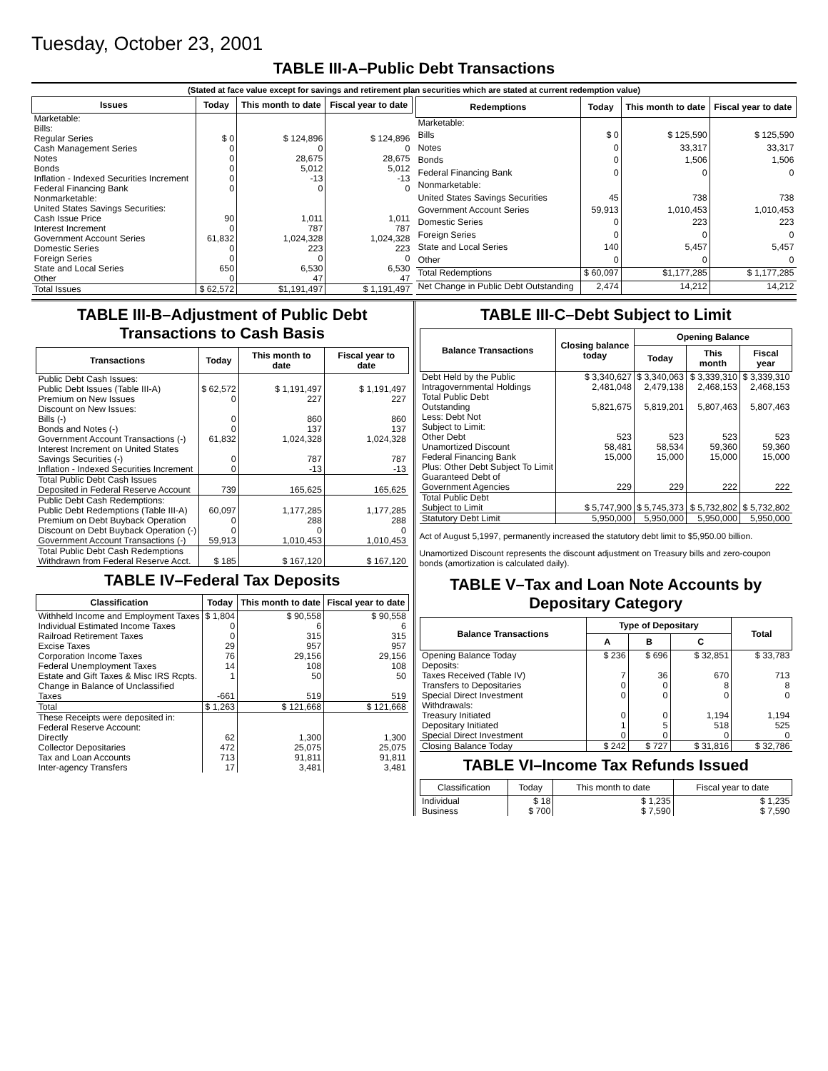Tuesday, October 23, 2001
TABLE III-A–Public Debt Transactions
(Stated at face value except for savings and retirement plan securities which are stated at current redemption value)
| Issues | Today | This month to date | Fiscal year to date |
| --- | --- | --- | --- |
| Marketable: | | | |
| Bills: | | | |
| Regular Series | $ 0 | $ 124,896 | $ 124,896 |
| Cash Management Series | 0 | 0 | 0 |
| Notes | 0 | 28,675 | 28,675 |
| Bonds | 0 | 5,012 | 5,012 |
| Inflation - Indexed Securities Increment | 0 | -13 | -13 |
| Federal Financing Bank | 0 | 0 | 0 |
| Nonmarketable: | | | |
| United States Savings Securities: | | | |
| Cash Issue Price | 90 | 1,011 | 1,011 |
| Interest Increment | 0 | 787 | 787 |
| Government Account Series | 61,832 | 1,024,328 | 1,024,328 |
| Domestic Series | 0 | 223 | 223 |
| Foreign Series | 0 | 0 | 0 |
| State and Local Series | 650 | 6,530 | 6,530 |
| Other | 0 | 47 | 47 |
| Total Issues | $ 62,572 | $1,191,497 | $ 1,191,497 |
| Redemptions | Today | This month to date | Fiscal year to date |
| --- | --- | --- | --- |
| Marketable: | | | |
| Bills | $ 0 | $ 125,590 | $ 125,590 |
| Notes | 0 | 33,317 | 33,317 |
| Bonds | 0 | 1,506 | 1,506 |
| Federal Financing Bank | 0 | 0 | 0 |
| Nonmarketable: | | | |
| United States Savings Securities | 45 | 738 | 738 |
| Government Account Series | 59,913 | 1,010,453 | 1,010,453 |
| Domestic Series | 0 | 223 | 223 |
| Foreign Series | 0 | 0 | 0 |
| State and Local Series | 140 | 5,457 | 5,457 |
| Other | 0 | 0 | 0 |
| Total Redemptions | $ 60,097 | $1,177,285 | $ 1,177,285 |
| Net Change in Public Debt Outstanding | 2,474 | 14,212 | 14,212 |
TABLE III-B–Adjustment of Public Debt Transactions to Cash Basis
| Transactions | Today | This month to date | Fiscal year to date |
| --- | --- | --- | --- |
| Public Debt Cash Issues: | | | |
| Public Debt Issues (Table III-A) | $ 62,572 | $ 1,191,497 | $ 1,191,497 |
| Premium on New Issues | 0 | 227 | 227 |
| Discount on New Issues: | | | |
| Bills (-) | 0 | 860 | 860 |
| Bonds and Notes (-) | 0 | 137 | 137 |
| Government Account Transactions (-) | 61,832 | 1,024,328 | 1,024,328 |
| Interest Increment on United States Savings Securities (-) | 0 | 787 | 787 |
| Inflation - Indexed Securities Increment | 0 | -13 | -13 |
| Total Public Debt Cash Issues Deposited in Federal Reserve Account | 739 | 165,625 | 165,625 |
| Public Debt Cash Redemptions: | | | |
| Public Debt Redemptions (Table III-A) | 60,097 | 1,177,285 | 1,177,285 |
| Premium on Debt Buyback Operation | 0 | 288 | 288 |
| Discount on Debt Buyback Operation (-) | 0 | 0 | 0 |
| Government Account Transactions (-) | 59,913 | 1,010,453 | 1,010,453 |
| Total Public Debt Cash Redemptions Withdrawn from Federal Reserve Acct. | $ 185 | $ 167,120 | $ 167,120 |
TABLE IV–Federal Tax Deposits
| Classification | Today | This month to date | Fiscal year to date |
| --- | --- | --- | --- |
| Withheld Income and Employment Taxes | $ 1,804 | $ 90,558 | $ 90,558 |
| Individual Estimated Income Taxes | 0 | 6 | 6 |
| Railroad Retirement Taxes | 0 | 315 | 315 |
| Excise Taxes | 29 | 957 | 957 |
| Corporation Income Taxes | 76 | 29,156 | 29,156 |
| Federal Unemployment Taxes | 14 | 108 | 108 |
| Estate and Gift Taxes & Misc IRS Rcpts. | 1 | 50 | 50 |
| Change in Balance of Unclassified Taxes | -661 | 519 | 519 |
| Total | $ 1,263 | $ 121,668 | $ 121,668 |
| These Receipts were deposited in: Federal Reserve Account: | | | |
| Directly | 62 | 1,300 | 1,300 |
| Collector Depositaries | 472 | 25,075 | 25,075 |
| Tax and Loan Accounts | 713 | 91,811 | 91,811 |
| Inter-agency Transfers | 17 | 3,481 | 3,481 |
TABLE III-C–Debt Subject to Limit
| Balance Transactions | Closing balance today | Opening Balance | | |
| --- | --- | --- | --- | --- |
| | | Today | This month | Fiscal year |
| Debt Held by the Public | $ 3,340,627 | $ 3,340,063 | $ 3,339,310 | $ 3,339,310 |
| Intragovernmental Holdings | 2,481,048 | 2,479,138 | 2,468,153 | 2,468,153 |
| Total Public Debt Outstanding | 5,821,675 | 5,819,201 | 5,807,463 | 5,807,463 |
| Less: Debt Not Subject to Limit: | | | | |
| Other Debt | 523 | 523 | 523 | 523 |
| Unamortized Discount | 58,481 | 58,534 | 59,360 | 59,360 |
| Federal Financing Bank | 15,000 | 15,000 | 15,000 | 15,000 |
| Plus: Other Debt Subject To Limit Guaranteed Debt of Government Agencies | 229 | 229 | 222 | 222 |
| Total Public Debt Subject to Limit | $ 5,747,900 | $ 5,745,373 | $ 5,732,802 | $ 5,732,802 |
| Statutory Debt Limit | 5,950,000 | 5,950,000 | 5,950,000 | 5,950,000 |
Act of August 5,1997, permanently increased the statutory debt limit to $5,950.00 billion.
Unamortized Discount represents the discount adjustment on Treasury bills and zero-coupon bonds (amortization is calculated daily).
TABLE V–Tax and Loan Note Accounts by Depositary Category
| Balance Transactions | Type of Depositary | | | Total |
| --- | --- | --- | --- | --- |
| | A | B | C | |
| Opening Balance Today | $ 236 | $ 696 | $ 32,851 | $ 33,783 |
| Deposits: | | | | |
| Taxes Received (Table IV) | 7 | 36 | 670 | 713 |
| Transfers to Depositaries | 0 | 0 | 8 | 8 |
| Special Direct Investment | 0 | 0 | 0 | 0 |
| Withdrawals: | | | | |
| Treasury Initiated | 0 | 0 | 1,194 | 1,194 |
| Depositary Initiated | 1 | 5 | 518 | 525 |
| Special Direct Investment | 0 | 0 | 0 | 0 |
| Closing Balance Today | $ 242 | $ 727 | $ 31,816 | $ 32,786 |
TABLE VI–Income Tax Refunds Issued
| Classification | Today | This month to date | Fiscal year to date |
| --- | --- | --- | --- |
| Individual | $ 18 | $ 1,235 | $ 1,235 |
| Business | $ 700 | $ 7,590 | $ 7,590 |